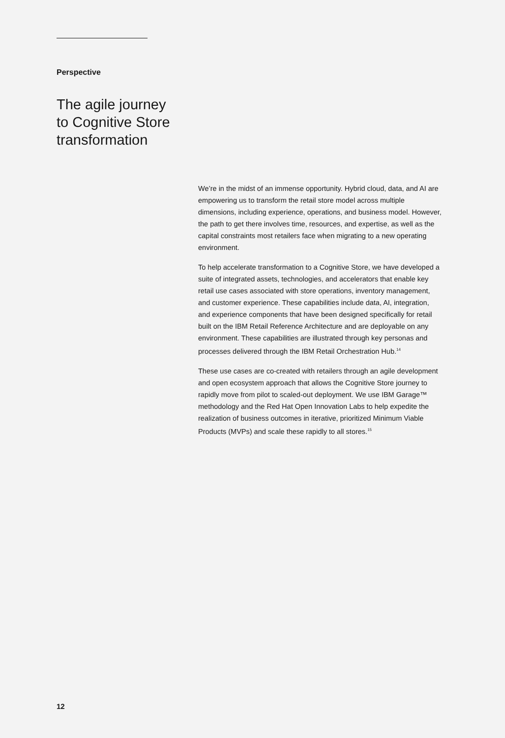Perspective
The agile journey
to Cognitive Store
transformation
We’re in the midst of an immense opportunity. Hybrid cloud, data, and AI are empowering us to transform the retail store model across multiple dimensions, including experience, operations, and business model. However, the path to get there involves time, resources, and expertise, as well as the capital constraints most retailers face when migrating to a new operating environment.
To help accelerate transformation to a Cognitive Store, we have developed a suite of integrated assets, technologies, and accelerators that enable key retail use cases associated with store operations, inventory management, and customer experience. These capabilities include data, AI, integration, and experience components that have been designed specifically for retail built on the IBM Retail Reference Architecture and are deployable on any environment. These capabilities are illustrated through key personas and processes delivered through the IBM Retail Orchestration Hub.<sup>14</sup>
These use cases are co-created with retailers through an agile development and open ecosystem approach that allows the Cognitive Store journey to rapidly move from pilot to scaled-out deployment. We use IBM Garage™ methodology and the Red Hat Open Innovation Labs to help expedite the realization of business outcomes in iterative, prioritized Minimum Viable Products (MVPs) and scale these rapidly to all stores.<sup>15</sup>
12